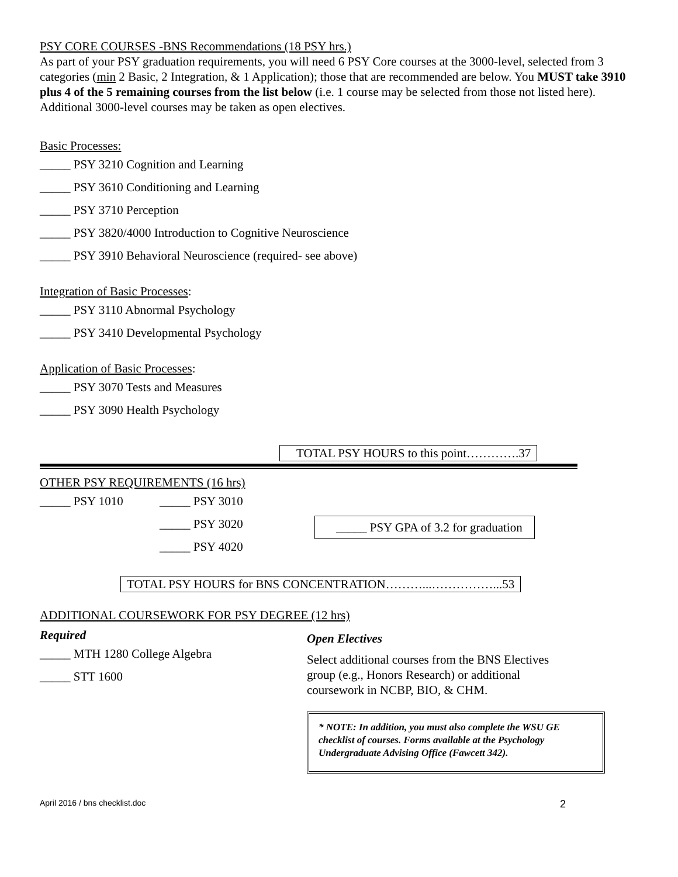PSY CORE COURSES -BNS Recommendations (18 PSY hrs.)
As part of your PSY graduation requirements, you will need 6 PSY Core courses at the 3000-level, selected from 3 categories (min 2 Basic, 2 Integration, & 1 Application); those that are recommended are below. You MUST take 3910 plus 4 of the 5 remaining courses from the list below (i.e. 1 course may be selected from those not listed here). Additional 3000-level courses may be taken as open electives.
Basic Processes:
_____ PSY 3210 Cognition and Learning
_____ PSY 3610 Conditioning and Learning
_____ PSY 3710 Perception
_____ PSY 3820/4000 Introduction to Cognitive Neuroscience
_____ PSY 3910 Behavioral Neuroscience (required- see above)
Integration of Basic Processes:
_____ PSY 3110 Abnormal Psychology
_____ PSY 3410 Developmental Psychology
Application of Basic Processes:
_____ PSY 3070 Tests and Measures
_____ PSY 3090 Health Psychology
TOTAL PSY HOURS to this point………….37
OTHER PSY REQUIREMENTS (16 hrs)
_____ PSY 1010 _____ PSY 3010
_____ PSY 3020
_____ PSY 4020
_____ PSY GPA of 3.2 for graduation
TOTAL PSY HOURS for BNS CONCENTRATION………...……………...53
ADDITIONAL COURSEWORK FOR PSY DEGREE (12 hrs)
Required
_____ MTH 1280 College Algebra
_____ STT 1600
Open Electives
Select additional courses from the BNS Electives
group (e.g., Honors Research) or additional
coursework in NCBP, BIO, & CHM.
* NOTE: In addition, you must also complete the WSU GE checklist of courses. Forms available at the Psychology Undergraduate Advising Office (Fawcett 342).
April 2016 / bns checklist.doc 2